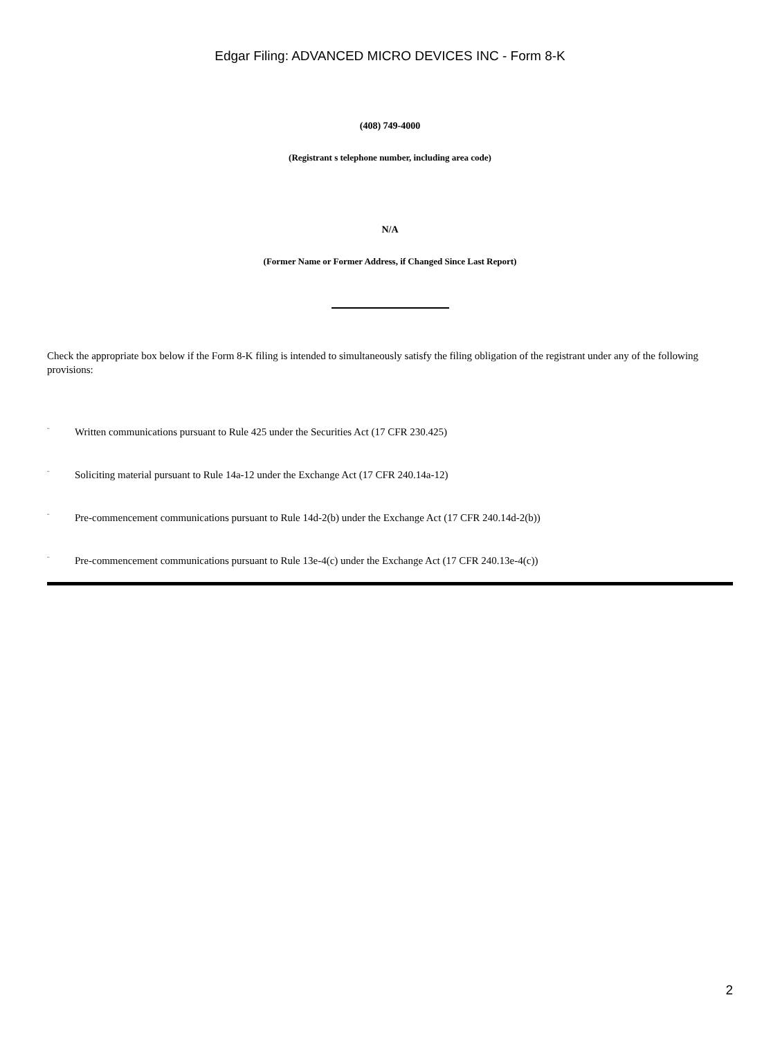Edgar Filing: ADVANCED MICRO DEVICES INC - Form 8-K
(408) 749-4000
(Registrant s telephone number, including area code)
N/A
(Former Name or Former Address, if Changed Since Last Report)
Check the appropriate box below if the Form 8-K filing is intended to simultaneously satisfy the filing obligation of the registrant under any of the following provisions:
¨ Written communications pursuant to Rule 425 under the Securities Act (17 CFR 230.425)
¨ Soliciting material pursuant to Rule 14a-12 under the Exchange Act (17 CFR 240.14a-12)
¨ Pre-commencement communications pursuant to Rule 14d-2(b) under the Exchange Act (17 CFR 240.14d-2(b))
¨ Pre-commencement communications pursuant to Rule 13e-4(c) under the Exchange Act (17 CFR 240.13e-4(c))
2